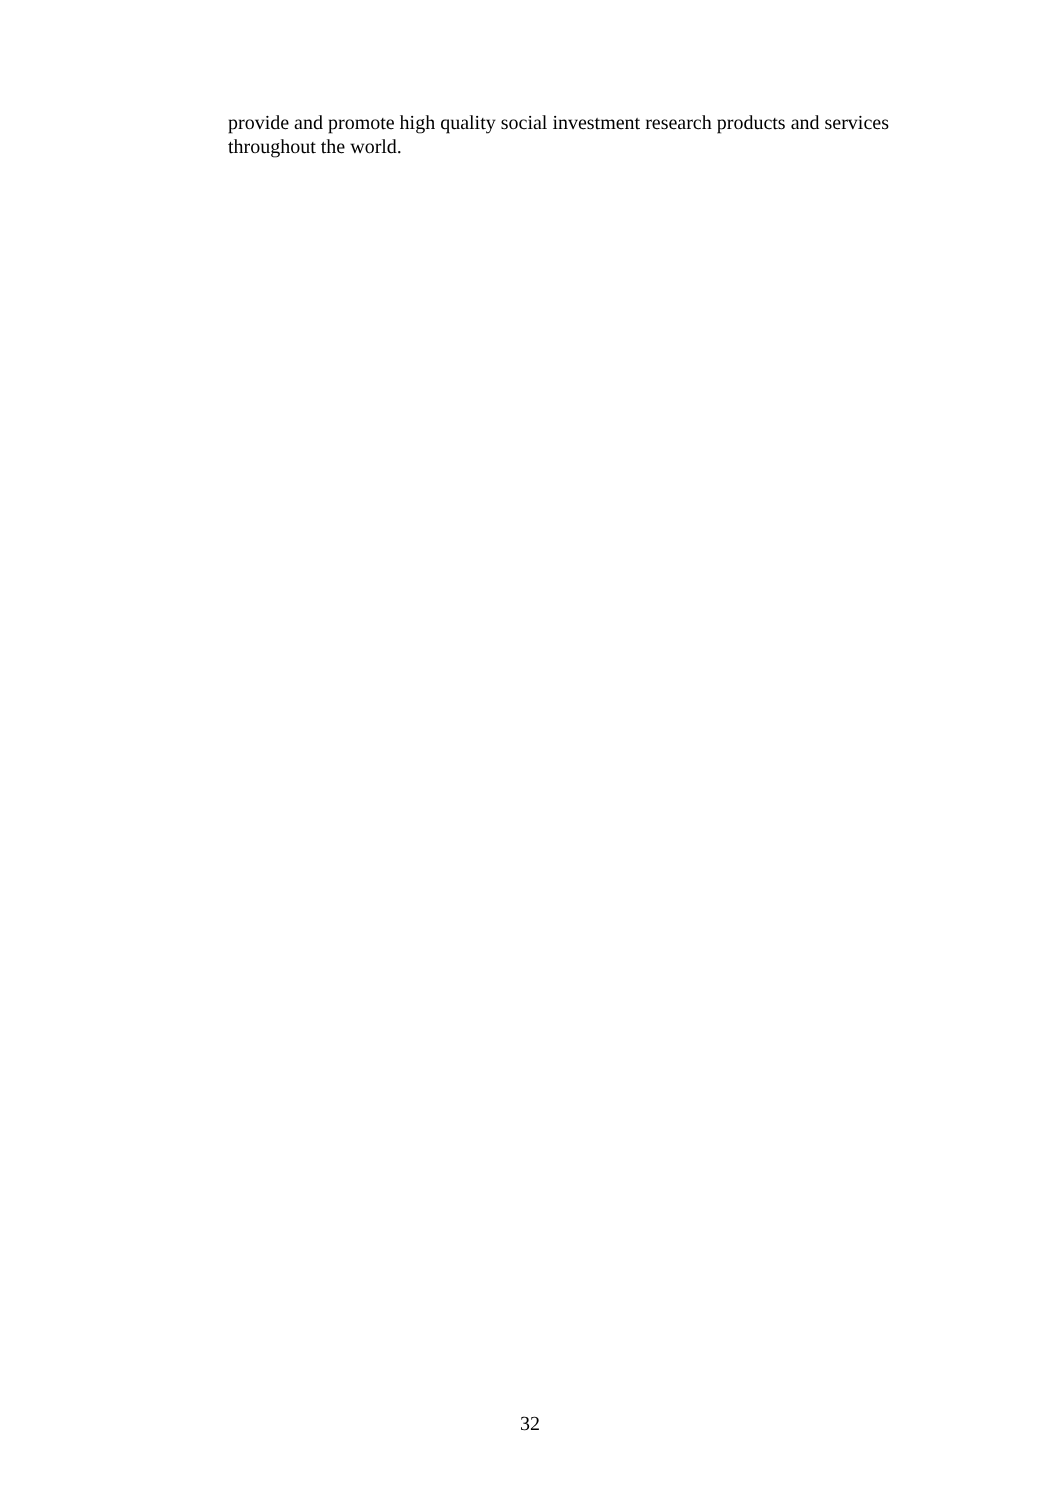provide and promote high quality social investment research products and services throughout the world.
32